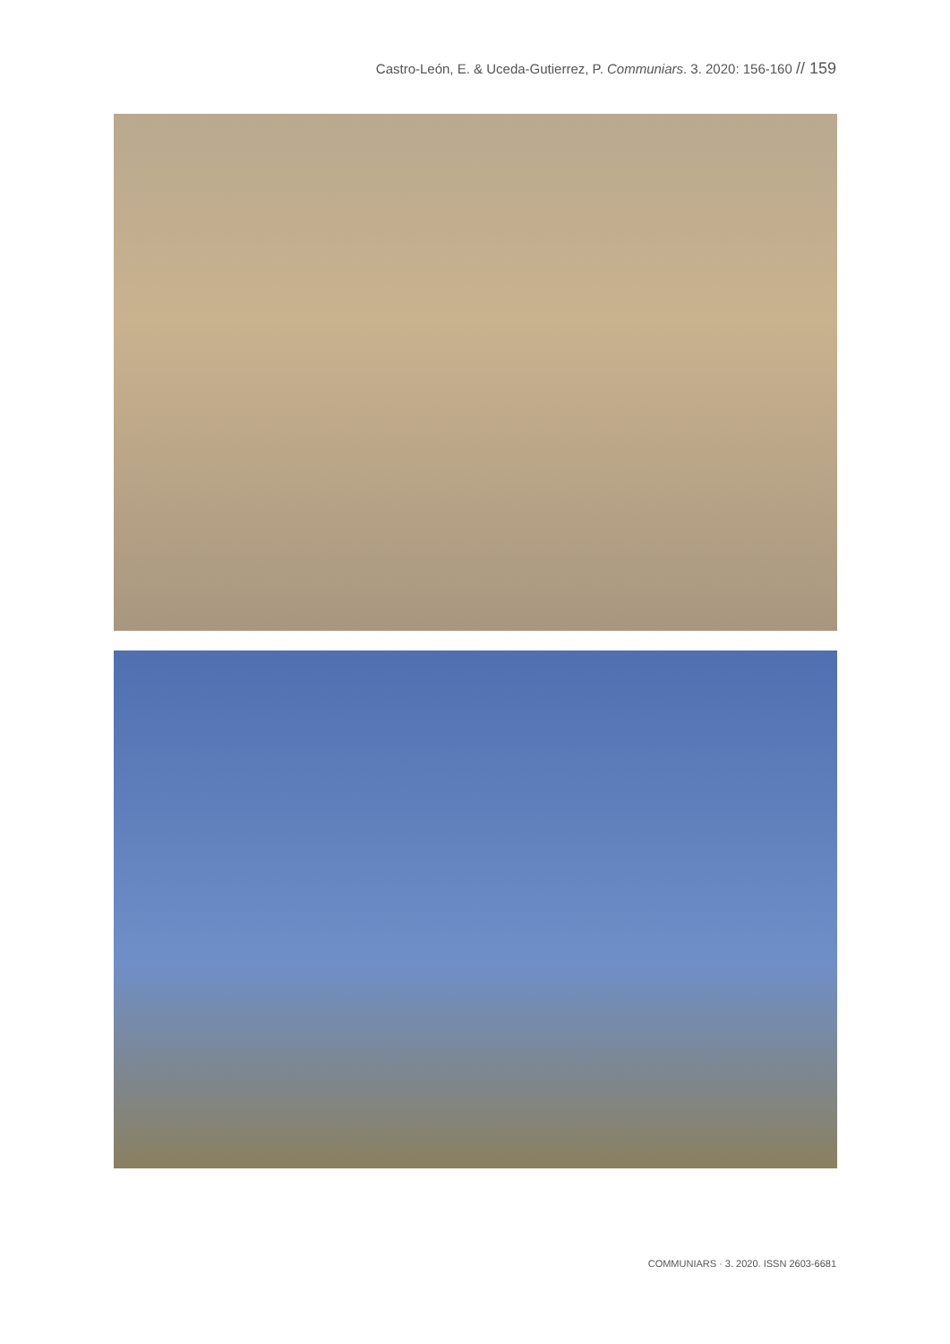Castro-León, E. & Uceda-Gutierrez, P. Communiars. 3. 2020: 156-160 // 159
COMMUNIARS · 3. 2020. ISSN 2603-6681